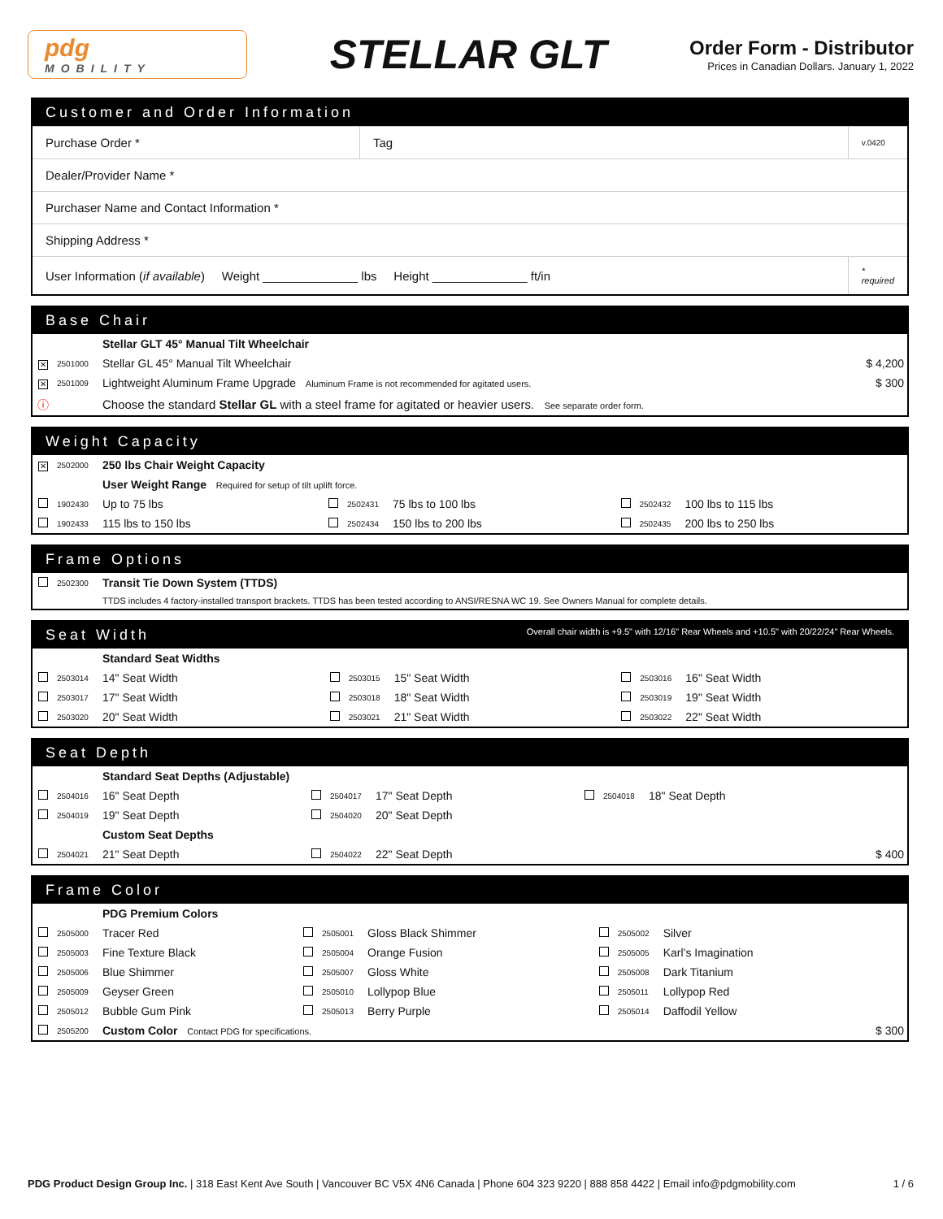pdg
MOBILITY
STELLAR GLT
Order Form - Distributor
Prices in Canadian Dollars. January 1, 2022
Customer and Order Information
| Purchase Order * | Tag | v.0420 |
| Dealer/Provider Name * | | |
| Purchaser Name and Contact Information * | | |
| Shipping Address * | | |
| User Information ( if available ) Weight ______________ lbs Height ______________ ft/in | | * required |
Base Chair
| | | Stellar GLT 45° Manual Tilt Wheelchair | |
| ✕ | 2501000 | Stellar GL 45° Manual Tilt Wheelchair | $ 4,200 |
| ✕ | 2501009 | Lightweight Aluminum Frame Upgrade Aluminum Frame is not recommended for agitated users. | $ 300 |
| ⓘ | | Choose the standard Stellar GL with a steel frame for agitated or heavier users. See separate order form. | |
Weight Capacity
| ✕ | 2502000 | 250 lbs Chair Weight Capacity | | | | | | |
| | | User Weight Range Required for setup of tilt uplift force. | | | | | | |
| | 1902430 | Up to 75 lbs | | 2502431 | 75 lbs to 100 lbs | | 2502432 | 100 lbs to 115 lbs |
| | 1902433 | 115 lbs to 150 lbs | | 2502434 | 150 lbs to 200 lbs | | 2502435 | 200 lbs to 250 lbs |
Frame Options
| | 2502300 | Transit Tie Down System (TTDS) |
| | | TTDS includes 4 factory-installed transport brackets. TTDS has been tested according to ANSI/RESNA WC 19. See Owners Manual for complete details. |
Seat Width Overall chair width is +9.5" with 12/16" Rear Wheels and +10.5" with 20/22/24" Rear Wheels.
| | | Standard Seat Widths | | | | | | |
| | 2503014 | 14" Seat Width | | 2503015 | 15" Seat Width | | 2503016 | 16" Seat Width |
| | 2503017 | 17" Seat Width | | 2503018 | 18" Seat Width | | 2503019 | 19" Seat Width |
| | 2503020 | 20" Seat Width | | 2503021 | 21" Seat Width | | 2503022 | 22" Seat Width |
Seat Depth
| | | Standard Seat Depths (Adjustable) | | | | | | | |
| | 2504016 | 16" Seat Depth | | 2504017 | 17" Seat Depth | | 2504018 | 18" Seat Depth | |
| | 2504019 | 19" Seat Depth | | 2504020 | 20" Seat Depth | | | | |
| | | Custom Seat Depths | | | | | | | |
| | 2504021 | 21" Seat Depth | | 2504022 | 22" Seat Depth | | | | $ 400 |
Frame Color
| | | PDG Premium Colors | | | | | | | |
| | 2505000 | Tracer Red | | 2505001 | Gloss Black Shimmer | | 2505002 | Silver | |
| | 2505003 | Fine Texture Black | | 2505004 | Orange Fusion | | 2505005 | Karl’s Imagination | |
| | 2505006 | Blue Shimmer | | 2505007 | Gloss White | | 2505008 | Dark Titanium | |
| | 2505009 | Geyser Green | | 2505010 | Lollypop Blue | | 2505011 | Lollypop Red | |
| | 2505012 | Bubble Gum Pink | | 2505013 | Berry Purple | | 2505014 | Daffodil Yellow | |
| | 2505200 | Custom Color Contact PDG for specifications. | | | | | | | $ 300 |
PDG Product Design Group Inc. | 318 East Kent Ave South | Vancouver BC V5X 4N6 Canada | Phone 604 323 9220 | 888 858 4422 | Email info@pdgmobility.com
1 / 6